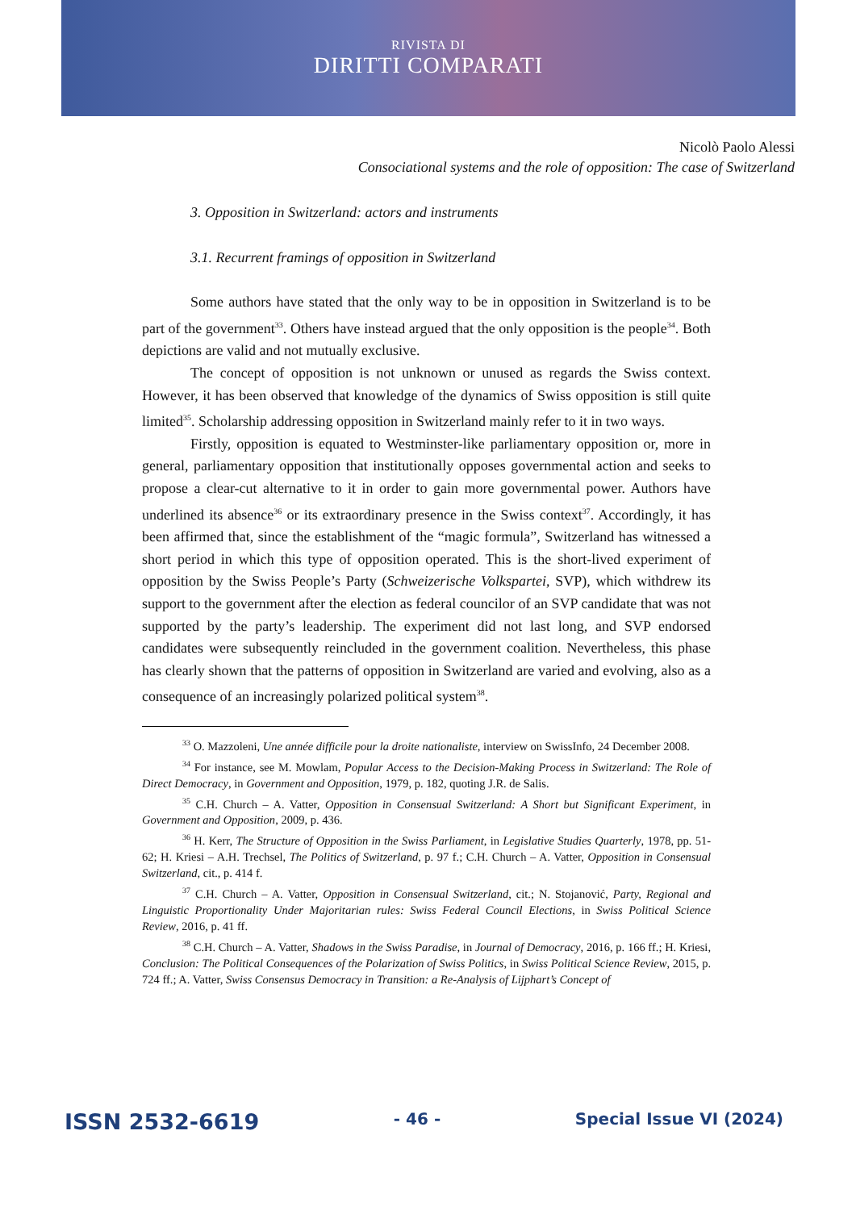RIVISTA DI
DIRITTI COMPARATI
Nicolò Paolo Alessi
Consociational systems and the role of opposition: The case of Switzerland
3. Opposition in Switzerland: actors and instruments
3.1. Recurrent framings of opposition in Switzerland
Some authors have stated that the only way to be in opposition in Switzerland is to be part of the government<sup>33</sup>. Others have instead argued that the only opposition is the people<sup>34</sup>. Both depictions are valid and not mutually exclusive.
The concept of opposition is not unknown or unused as regards the Swiss context. However, it has been observed that knowledge of the dynamics of Swiss opposition is still quite limited<sup>35</sup>. Scholarship addressing opposition in Switzerland mainly refer to it in two ways.
Firstly, opposition is equated to Westminster-like parliamentary opposition or, more in general, parliamentary opposition that institutionally opposes governmental action and seeks to propose a clear-cut alternative to it in order to gain more governmental power. Authors have underlined its absence<sup>36</sup> or its extraordinary presence in the Swiss context<sup>37</sup>. Accordingly, it has been affirmed that, since the establishment of the “magic formula”, Switzerland has witnessed a short period in which this type of opposition operated. This is the short-lived experiment of opposition by the Swiss People’s Party (Schweizerische Volkspartei, SVP), which withdrew its support to the government after the election as federal councilor of an SVP candidate that was not supported by the party’s leadership. The experiment did not last long, and SVP endorsed candidates were subsequently reincluded in the government coalition. Nevertheless, this phase has clearly shown that the patterns of opposition in Switzerland are varied and evolving, also as a consequence of an increasingly polarized political system<sup>38</sup>.
<sup>33</sup> O. Mazzoleni, Une année difficile pour la droite nationaliste, interview on SwissInfo, 24 December 2008.
<sup>34</sup> For instance, see M. Mowlam, Popular Access to the Decision-Making Process in Switzerland: The Role of Direct Democracy, in Government and Opposition, 1979, p. 182, quoting J.R. de Salis.
<sup>35</sup> C.H. Church – A. Vatter, Opposition in Consensual Switzerland: A Short but Significant Experiment, in Government and Opposition, 2009, p. 436.
<sup>36</sup> H. Kerr, The Structure of Opposition in the Swiss Parliament, in Legislative Studies Quarterly, 1978, pp. 51-62; H. Kriesi – A.H. Trechsel, The Politics of Switzerland, p. 97 f.; C.H. Church – A. Vatter, Opposition in Consensual Switzerland, cit., p. 414 f.
<sup>37</sup> C.H. Church – A. Vatter, Opposition in Consensual Switzerland, cit.; N. Stojanović, Party, Regional and Linguistic Proportionality Under Majoritarian rules: Swiss Federal Council Elections, in Swiss Political Science Review, 2016, p. 41 ff.
<sup>38</sup> C.H. Church – A. Vatter, Shadows in the Swiss Paradise, in Journal of Democracy, 2016, p. 166 ff.; H. Kriesi, Conclusion: The Political Consequences of the Polarization of Swiss Politics, in Swiss Political Science Review, 2015, p. 724 ff.; A. Vatter, Swiss Consensus Democracy in Transition: a Re-Analysis of Lijphart’s Concept of
ISSN 2532-6619 - 46 - Special Issue VI (2024)